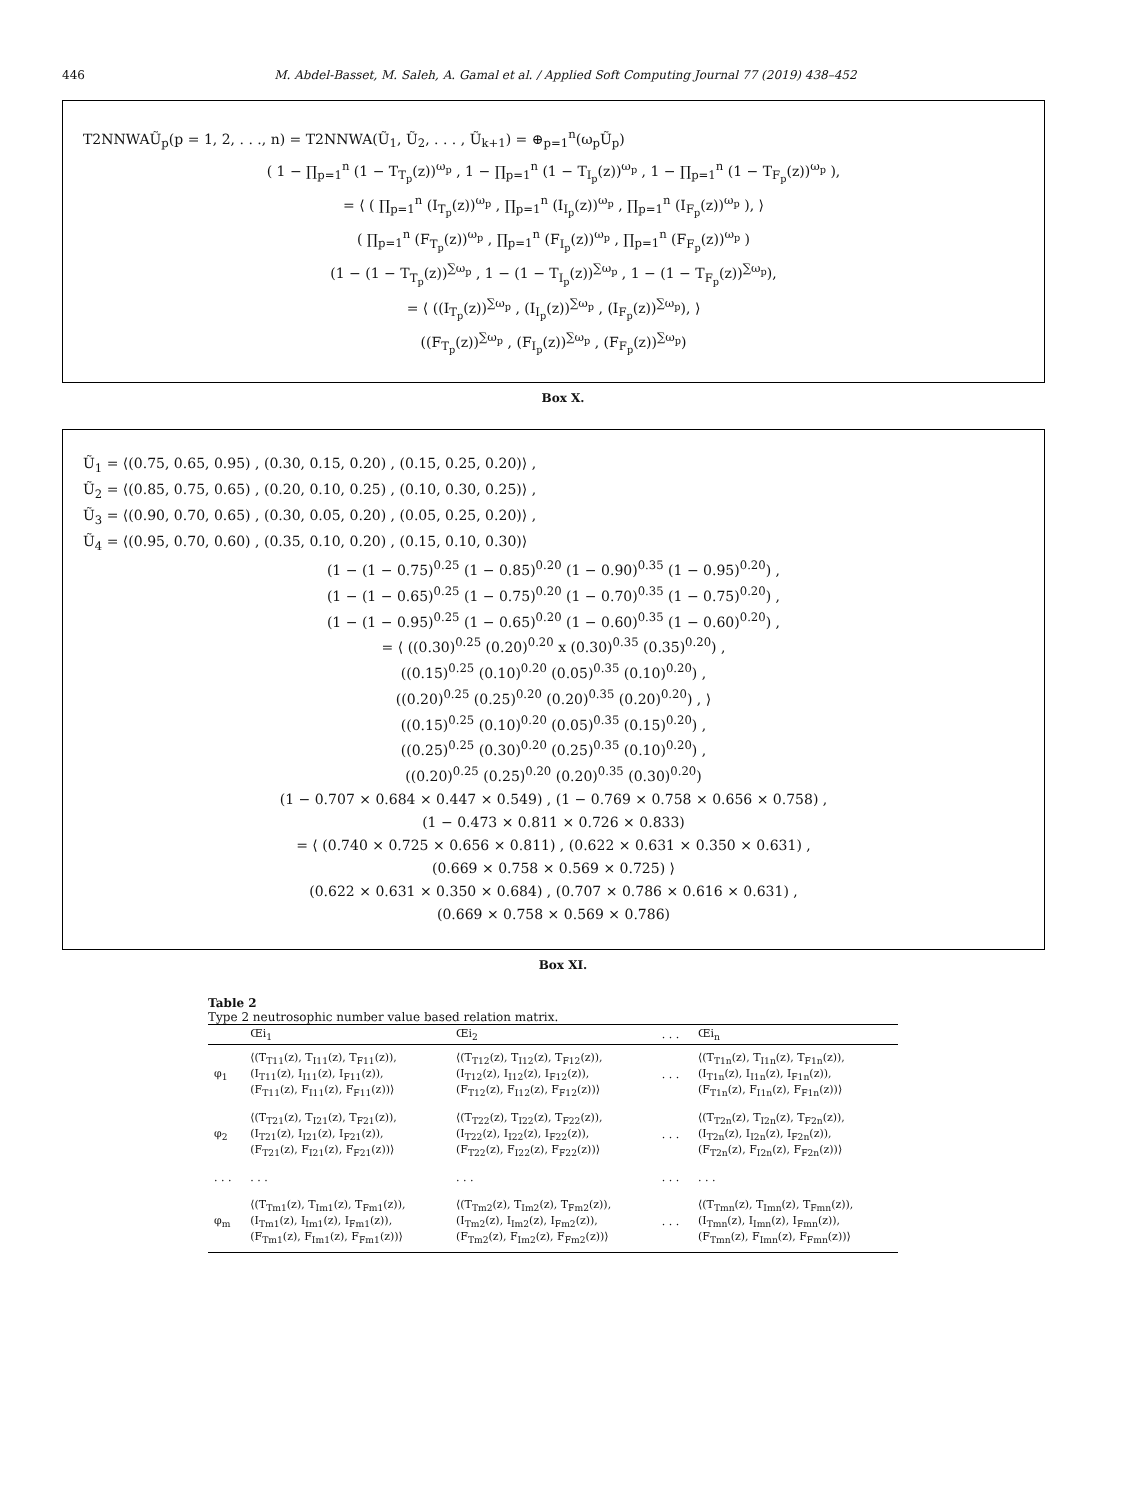446 M. Abdel-Basset, M. Saleh, A. Gamal et al. / Applied Soft Computing Journal 77 (2019) 438–452
T2NNWAŨ<sub>p</sub>(p = 1, 2, . . ., n) = T2NNWA(Ũ<sub>1</sub>, Ũ<sub>2</sub>, . . . , Ũ<sub>k+1</sub>) = ⊕<sub>p=1</sub><sup>n</sup>(ω<sub>p</sub>Ũ<sub>p</sub>)
( 1 − ∏<sub>p=1</sub><sup>n</sup> (1 − T<sub>T<sub>p</sub></sub>(z))<sup>ω<sub>p</sub></sup> , 1 − ∏<sub>p=1</sub><sup>n</sup> (1 − T<sub>I<sub>p</sub></sub>(z))<sup>ω<sub>p</sub></sup> , 1 − ∏<sub>p=1</sub><sup>n</sup> (1 − T<sub>F<sub>p</sub></sub>(z))<sup>ω<sub>p</sub></sup> ),
= ⟨ ( ∏<sub>p=1</sub><sup>n</sup> (I<sub>T<sub>p</sub></sub>(z))<sup>ω<sub>p</sub></sup> , ∏<sub>p=1</sub><sup>n</sup> (I<sub>I<sub>p</sub></sub>(z))<sup>ω<sub>p</sub></sup> , ∏<sub>p=1</sub><sup>n</sup> (I<sub>F<sub>p</sub></sub>(z))<sup>ω<sub>p</sub></sup> ), ⟩
( ∏<sub>p=1</sub><sup>n</sup> (F<sub>T<sub>p</sub></sub>(z))<sup>ω<sub>p</sub></sup> , ∏<sub>p=1</sub><sup>n</sup> (F<sub>I<sub>p</sub></sub>(z))<sup>ω<sub>p</sub></sup> , ∏<sub>p=1</sub><sup>n</sup> (F<sub>F<sub>p</sub></sub>(z))<sup>ω<sub>p</sub></sup> )
(1 − (1 − T<sub>T<sub>p</sub></sub>(z))<sup>∑ω<sub>p</sub></sup> , 1 − (1 − T<sub>I<sub>p</sub></sub>(z))<sup>∑ω<sub>p</sub></sup> , 1 − (1 − T<sub>F<sub>p</sub></sub>(z))<sup>∑ω<sub>p</sub></sup>),
= ⟨ ((I<sub>T<sub>p</sub></sub>(z))<sup>∑ω<sub>p</sub></sup> , (I<sub>I<sub>p</sub></sub>(z))<sup>∑ω<sub>p</sub></sup> , (I<sub>F<sub>p</sub></sub>(z))<sup>∑ω<sub>p</sub></sup>), ⟩
((F<sub>T<sub>p</sub></sub>(z))<sup>∑ω<sub>p</sub></sup> , (F<sub>I<sub>p</sub></sub>(z))<sup>∑ω<sub>p</sub></sup> , (F<sub>F<sub>p</sub></sub>(z))<sup>∑ω<sub>p</sub></sup>)
Box X.
Ũ<sub>1</sub> = ⟨(0.75, 0.65, 0.95) , (0.30, 0.15, 0.20) , (0.15, 0.25, 0.20)⟩ ,
Ũ<sub>2</sub> = ⟨(0.85, 0.75, 0.65) , (0.20, 0.10, 0.25) , (0.10, 0.30, 0.25)⟩ ,
Ũ<sub>3</sub> = ⟨(0.90, 0.70, 0.65) , (0.30, 0.05, 0.20) , (0.05, 0.25, 0.20)⟩ ,
Ũ<sub>4</sub> = ⟨(0.95, 0.70, 0.60) , (0.35, 0.10, 0.20) , (0.15, 0.10, 0.30)⟩
(1 − (1 − 0.75)<sup>0.25</sup> (1 − 0.85)<sup>0.20</sup> (1 − 0.90)<sup>0.35</sup> (1 − 0.95)<sup>0.20</sup>) ,
(1 − (1 − 0.65)<sup>0.25</sup> (1 − 0.75)<sup>0.20</sup> (1 − 0.70)<sup>0.35</sup> (1 − 0.75)<sup>0.20</sup>) ,
(1 − (1 − 0.95)<sup>0.25</sup> (1 − 0.65)<sup>0.20</sup> (1 − 0.60)<sup>0.35</sup> (1 − 0.60)<sup>0.20</sup>) ,
= ⟨ ((0.30)<sup>0.25</sup> (0.20)<sup>0.20</sup> x (0.30)<sup>0.35</sup> (0.35)<sup>0.20</sup>) ,
((0.15)<sup>0.25</sup> (0.10)<sup>0.20</sup> (0.05)<sup>0.35</sup> (0.10)<sup>0.20</sup>) ,
((0.20)<sup>0.25</sup> (0.25)<sup>0.20</sup> (0.20)<sup>0.35</sup> (0.20)<sup>0.20</sup>) , ⟩
((0.15)<sup>0.25</sup> (0.10)<sup>0.20</sup> (0.05)<sup>0.35</sup> (0.15)<sup>0.20</sup>) ,
((0.25)<sup>0.25</sup> (0.30)<sup>0.20</sup> (0.25)<sup>0.35</sup> (0.10)<sup>0.20</sup>) ,
((0.20)<sup>0.25</sup> (0.25)<sup>0.20</sup> (0.20)<sup>0.35</sup> (0.30)<sup>0.20</sup>)
(1 − 0.707 × 0.684 × 0.447 × 0.549) , (1 − 0.769 × 0.758 × 0.656 × 0.758) ,
(1 − 0.473 × 0.811 × 0.726 × 0.833)
= ⟨ (0.740 × 0.725 × 0.656 × 0.811) , (0.622 × 0.631 × 0.350 × 0.631) ,
(0.669 × 0.758 × 0.569 × 0.725) ⟩
(0.622 × 0.631 × 0.350 × 0.684) , (0.707 × 0.786 × 0.616 × 0.631) ,
(0.669 × 0.758 × 0.569 × 0.786)
Box XI.
Table 2
Type 2 neutrosophic number value based relation matrix.
| | Œi<sub>1</sub> | Œi<sub>2</sub> | . . . | Œi<sub>n</sub> |
| --- | --- | --- | --- | --- |
| φ<sub>1</sub> | ⟨(T<sub>T11</sub>(z), T<sub>I11</sub>(z), T<sub>F11</sub>(z)), (I<sub>T11</sub>(z), I<sub>I11</sub>(z), I<sub>F11</sub>(z)), (F<sub>T11</sub>(z), F<sub>I11</sub>(z), F<sub>F11</sub>(z))⟩ | ⟨(T<sub>T12</sub>(z), T<sub>I12</sub>(z), T<sub>F12</sub>(z)), (I<sub>T12</sub>(z), I<sub>I12</sub>(z), I<sub>F12</sub>(z)), (F<sub>T12</sub>(z), F<sub>I12</sub>(z), F<sub>F12</sub>(z))⟩ | . . . | ⟨(T<sub>T1n</sub>(z), T<sub>I1n</sub>(z), T<sub>F1n</sub>(z)), (I<sub>T1n</sub>(z), I<sub>I1n</sub>(z), I<sub>F1n</sub>(z)), (F<sub>T1n</sub>(z), F<sub>I1n</sub>(z), F<sub>F1n</sub>(z))⟩ |
| φ<sub>2</sub> | ⟨(T<sub>T21</sub>(z), T<sub>I21</sub>(z), T<sub>F21</sub>(z)), (I<sub>T21</sub>(z), I<sub>I21</sub>(z), I<sub>F21</sub>(z)), (F<sub>T21</sub>(z), F<sub>I21</sub>(z), F<sub>F21</sub>(z))⟩ | ⟨(T<sub>T22</sub>(z), T<sub>I22</sub>(z), T<sub>F22</sub>(z)), (I<sub>T22</sub>(z), I<sub>I22</sub>(z), I<sub>F22</sub>(z)), (F<sub>T22</sub>(z), F<sub>I22</sub>(z), F<sub>F22</sub>(z))⟩ | . . . | ⟨(T<sub>T2n</sub>(z), T<sub>I2n</sub>(z), T<sub>F2n</sub>(z)), (I<sub>T2n</sub>(z), I<sub>I2n</sub>(z), I<sub>F2n</sub>(z)), (F<sub>T2n</sub>(z), F<sub>I2n</sub>(z), F<sub>F2n</sub>(z))⟩ |
| . . . | . . . | . . . | . . . | . . . |
| φ<sub>m</sub> | ⟨(T<sub>Tm1</sub>(z), T<sub>Im1</sub>(z), T<sub>Fm1</sub>(z)), (I<sub>Tm1</sub>(z), I<sub>Im1</sub>(z), I<sub>Fm1</sub>(z)), (F<sub>Tm1</sub>(z), F<sub>Im1</sub>(z), F<sub>Fm1</sub>(z))⟩ | ⟨(T<sub>Tm2</sub>(z), T<sub>Im2</sub>(z), T<sub>Fm2</sub>(z)), (I<sub>Tm2</sub>(z), I<sub>Im2</sub>(z), I<sub>Fm2</sub>(z)), (F<sub>Tm2</sub>(z), F<sub>Im2</sub>(z), F<sub>Fm2</sub>(z))⟩ | . . . | ⟨(T<sub>Tmn</sub>(z), T<sub>Imn</sub>(z), T<sub>Fmn</sub>(z)), (I<sub>Tmn</sub>(z), I<sub>Imn</sub>(z), I<sub>Fmn</sub>(z)), (F<sub>Tmn</sub>(z), F<sub>Imn</sub>(z), F<sub>Fmn</sub>(z))⟩ |